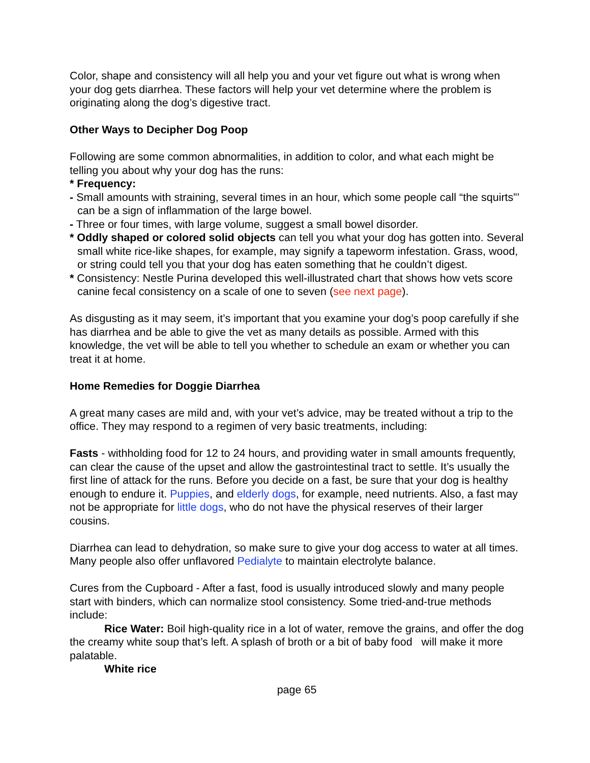Color, shape and consistency will all help you and your vet figure out what is wrong when your dog gets diarrhea. These factors will help your vet determine where the problem is originating along the dog’s digestive tract.
Other Ways to Decipher Dog Poop
Following are some common abnormalities, in addition to color, and what each might be telling you about why your dog has the runs:
* Frequency:
- Small amounts with straining, several times in an hour, which some people call “the squirts”’ can be a sign of inflammation of the large bowel.
- Three or four times, with large volume, suggest a small bowel disorder.
* Oddly shaped or colored solid objects can tell you what your dog has gotten into. Several small white rice-like shapes, for example, may signify a tapeworm infestation. Grass, wood, or string could tell you that your dog has eaten something that he couldn’t digest.
* Consistency: Nestle Purina developed this well-illustrated chart that shows how vets score canine fecal consistency on a scale of one to seven (see next page).
As disgusting as it may seem, it’s important that you examine your dog’s poop carefully if she has diarrhea and be able to give the vet as many details as possible. Armed with this knowledge, the vet will be able to tell you whether to schedule an exam or whether you can treat it at home.
Home Remedies for Doggie Diarrhea
A great many cases are mild and, with your vet’s advice, may be treated without a trip to the office. They may respond to a regimen of very basic treatments, including:
Fasts - withholding food for 12 to 24 hours, and providing water in small amounts frequently, can clear the cause of the upset and allow the gastrointestinal tract to settle. It’s usually the first line of attack for the runs. Before you decide on a fast, be sure that your dog is healthy enough to endure it. Puppies, and elderly dogs, for example, need nutrients. Also, a fast may not be appropriate for little dogs, who do not have the physical reserves of their larger cousins.
Diarrhea can lead to dehydration, so make sure to give your dog access to water at all times. Many people also offer unflavored Pedialyte to maintain electrolyte balance.
Cures from the Cupboard - After a fast, food is usually introduced slowly and many people start with binders, which can normalize stool consistency. Some tried-and-true methods include:
Rice Water: Boil high-quality rice in a lot of water, remove the grains, and offer the dog the creamy white soup that’s left. A splash of broth or a bit of baby food will make it more palatable.
White rice
page 65